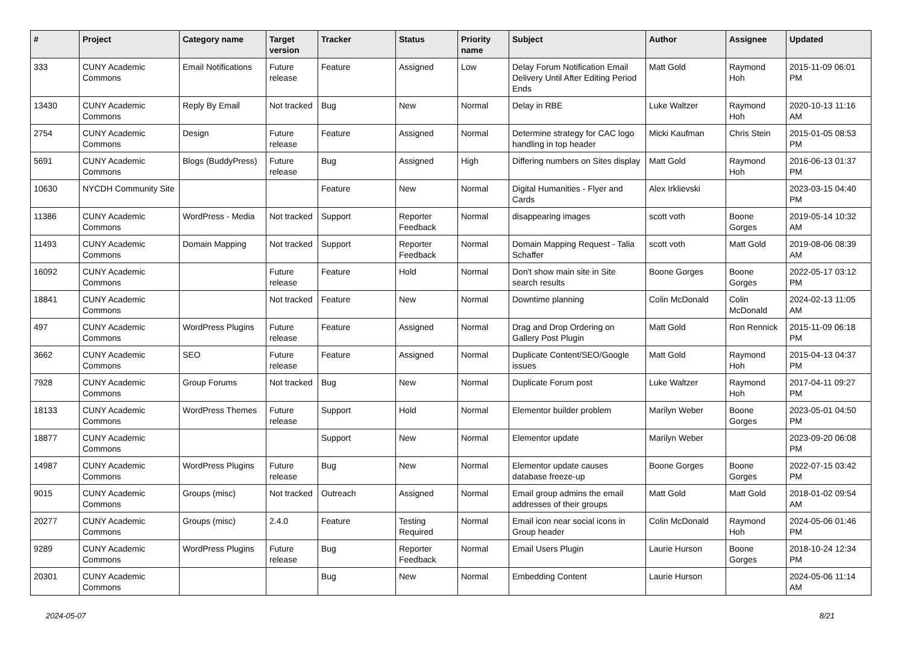| # | Project | Category name | Target version | Tracker | Status | Priority name | Subject | Author | Assignee | Updated |
| --- | --- | --- | --- | --- | --- | --- | --- | --- | --- | --- |
| 333 | CUNY Academic Commons | Email Notifications | Future release | Feature | Assigned | Low | Delay Forum Notification Email Delivery Until After Editing Period Ends | Matt Gold | Raymond Hoh | 2015-11-09 06:01 PM |
| 13430 | CUNY Academic Commons | Reply By Email | Not tracked | Bug | New | Normal | Delay in RBE | Luke Waltzer | Raymond Hoh | 2020-10-13 11:16 AM |
| 2754 | CUNY Academic Commons | Design | Future release | Feature | Assigned | Normal | Determine strategy for CAC logo handling in top header | Micki Kaufman | Chris Stein | 2015-01-05 08:53 PM |
| 5691 | CUNY Academic Commons | Blogs (BuddyPress) | Future release | Bug | Assigned | High | Differing numbers on Sites display | Matt Gold | Raymond Hoh | 2016-06-13 01:37 PM |
| 10630 | NYCDH Community Site | | | Feature | New | Normal | Digital Humanities - Flyer and Cards | Alex Irklievski | | 2023-03-15 04:40 PM |
| 11386 | CUNY Academic Commons | WordPress - Media | Not tracked | Support | Reporter Feedback | Normal | disappearing images | scott voth | Boone Gorges | 2019-05-14 10:32 AM |
| 11493 | CUNY Academic Commons | Domain Mapping | Not tracked | Support | Reporter Feedback | Normal | Domain Mapping Request - Talia Schaffer | scott voth | Matt Gold | 2019-08-06 08:39 AM |
| 16092 | CUNY Academic Commons | | Future release | Feature | Hold | Normal | Don't show main site in Site search results | Boone Gorges | Boone Gorges | 2022-05-17 03:12 PM |
| 18841 | CUNY Academic Commons | | Not tracked | Feature | New | Normal | Downtime planning | Colin McDonald | Colin McDonald | 2024-02-13 11:05 AM |
| 497 | CUNY Academic Commons | WordPress Plugins | Future release | Feature | Assigned | Normal | Drag and Drop Ordering on Gallery Post Plugin | Matt Gold | Ron Rennick | 2015-11-09 06:18 PM |
| 3662 | CUNY Academic Commons | SEO | Future release | Feature | Assigned | Normal | Duplicate Content/SEO/Google issues | Matt Gold | Raymond Hoh | 2015-04-13 04:37 PM |
| 7928 | CUNY Academic Commons | Group Forums | Not tracked | Bug | New | Normal | Duplicate Forum post | Luke Waltzer | Raymond Hoh | 2017-04-11 09:27 PM |
| 18133 | CUNY Academic Commons | WordPress Themes | Future release | Support | Hold | Normal | Elementor builder problem | Marilyn Weber | Boone Gorges | 2023-05-01 04:50 PM |
| 18877 | CUNY Academic Commons | | | Support | New | Normal | Elementor update | Marilyn Weber | | 2023-09-20 06:08 PM |
| 14987 | CUNY Academic Commons | WordPress Plugins | Future release | Bug | New | Normal | Elementor update causes database freeze-up | Boone Gorges | Boone Gorges | 2022-07-15 03:42 PM |
| 9015 | CUNY Academic Commons | Groups (misc) | Not tracked | Outreach | Assigned | Normal | Email group admins the email addresses of their groups | Matt Gold | Matt Gold | 2018-01-02 09:54 AM |
| 20277 | CUNY Academic Commons | Groups (misc) | 2.4.0 | Feature | Testing Required | Normal | Email icon near social icons in Group header | Colin McDonald | Raymond Hoh | 2024-05-06 01:46 PM |
| 9289 | CUNY Academic Commons | WordPress Plugins | Future release | Bug | Reporter Feedback | Normal | Email Users Plugin | Laurie Hurson | Boone Gorges | 2018-10-24 12:34 PM |
| 20301 | CUNY Academic Commons | | | Bug | New | Normal | Embedding Content | Laurie Hurson | | 2024-05-06 11:14 AM |
2024-05-07 8/21